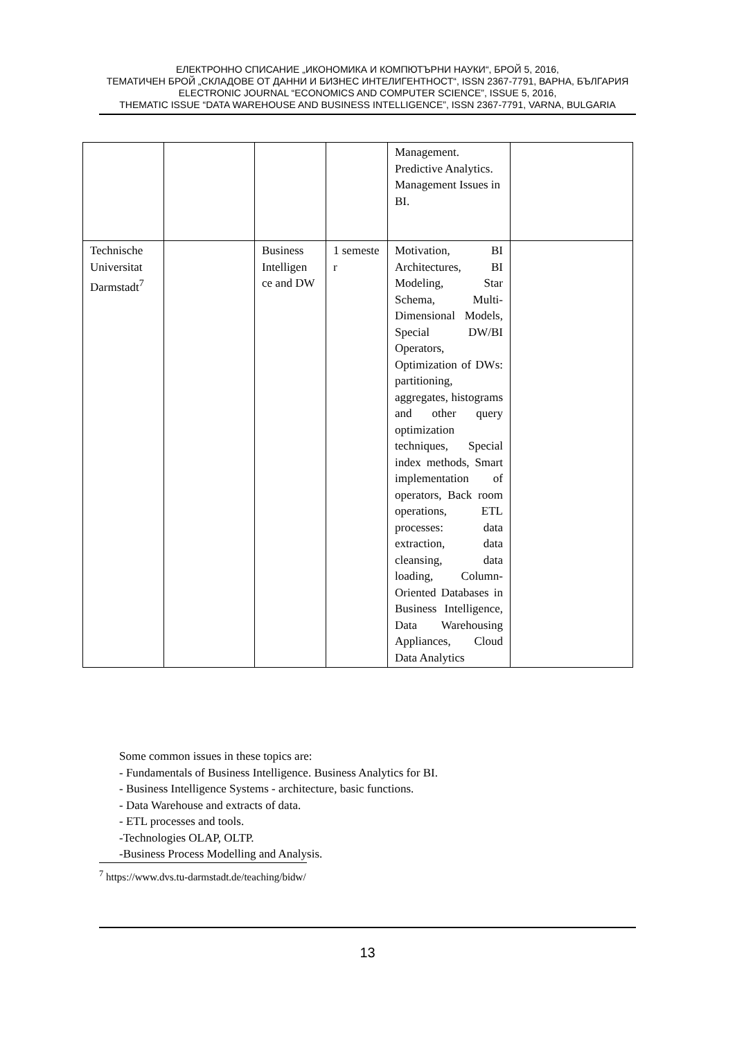ЕЛЕКТРОННО СПИСАНИЕ „ИКОНОМИКА И КОМПЮТЪРНИ НАУКИ“, БРОЙ 5, 2016,
ТЕМАТИЧЕН БРОЙ „СКЛАДОВЕ ОТ ДАННИ И БИЗНЕС ИНТЕЛИГЕНТНОСТ“, ISSN 2367-7791, ВАРНА, БЪЛГАРИЯ
ELECTRONIC JOURNAL “ECONOMICS AND COMPUTER SCIENCE”, ISSUE 5, 2016,
THEMATIC ISSUE “DATA WAREHOUSE AND BUSINESS INTELLIGENCE”, ISSN 2367-7791, VARNA, BULGARIA
| | | | | Management. Predictive Analytics. Management Issues in BI. | |
| Technische Universitat Darmstadt<sup>7</sup> | | Business Intelligen ce and DW | 1 semeste r | Motivation, BI Architectures, BI Modeling, Star Schema, Multi-Dimensional Models, Special DW/BI Operators, Optimization of DWs: partitioning, aggregates, histograms and other query optimization techniques, Special index methods, Smart implementation of operators, Back room operations, ETL processes: data extraction, data cleansing, data loading, Column-Oriented Databases in Business Intelligence, Data Warehousing Appliances, Cloud Data Analytics | |
Some common issues in these topics are:
- Fundamentals of Business Intelligence. Business Analytics for BI.
- Business Intelligence Systems - architecture, basic functions.
- Data Warehouse and extracts of data.
- ETL processes and tools.
-Technologies OLAP, OLTP.
-Business Process Modelling and Analysis.
<sup>7</sup> https://www.dvs.tu-darmstadt.de/teaching/bidw/
13